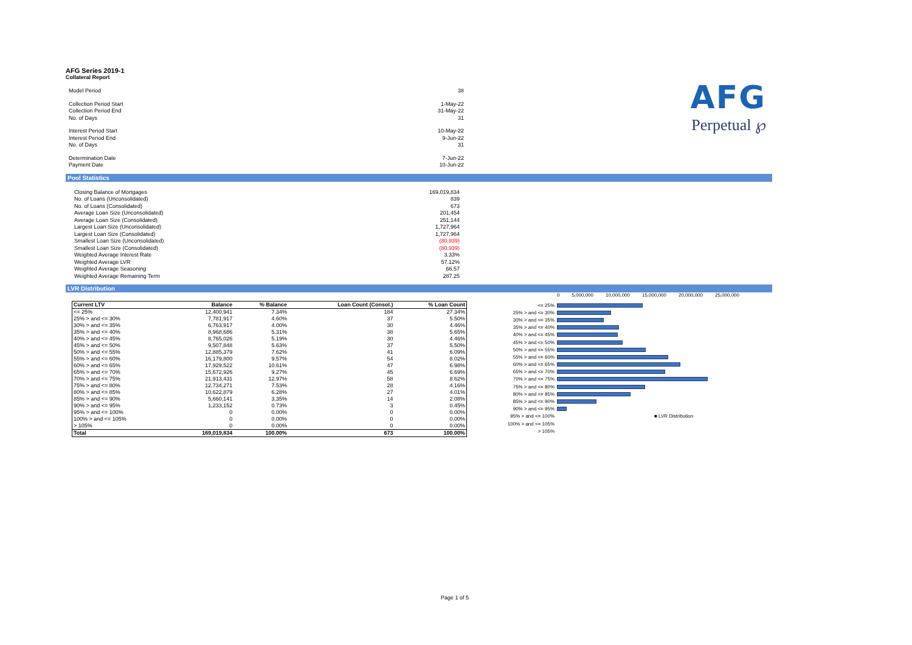AFG
Perpetual ℘
AFG Series 2019-1
Collateral Report
| Model Period | 38 |
| Collection Period Start | 1-May-22 |
| Collection Period End | 31-May-22 |
| No. of Days | 31 |
| Interest Period Start | 10-May-22 |
| Interest Period End | 9-Jun-22 |
| No. of Days | 31 |
| Determination Date | 7-Jun-22 |
| Payment Date | 10-Jun-22 |
Pool Statistics
| Closing Balance of Mortgages | 169,019,834 |
| No. of Loans (Unconsolidated) | 839 |
| No. of Loans (Consolidated) | 673 |
| Average Loan Size (Unconsolidated) | 201,454 |
| Average Loan Size (Consolidated) | 251,144 |
| Largest Loan Size (Unconsolidated) | 1,727,964 |
| Largest Loan Size (Consolidated) | 1,727,964 |
| Smallest Loan Size (Unconsolidated) | (80,939) |
| Smallest Loan Size (Consolidated) | (80,939) |
| Weighted Average Interest Rate | 3.33% |
| Weighted Average LVR | 57.12% |
| Weighted Average Seasoning | 66.57 |
| Weighted Average Remaining Term | 287.25 |
LVR Distribution
| Current LTV | Balance | % Balance | Loan Count (Consol.) | % Loan Count |
| --- | --- | --- | --- | --- |
| <= 25% | 12,400,941 | 7.34% | 184 | 27.34% |
| 25% > and <= 30% | 7,781,917 | 4.60% | 37 | 5.50% |
| 30% > and <= 35% | 6,763,917 | 4.00% | 30 | 4.46% |
| 35% > and <= 40% | 8,968,686 | 5.31% | 38 | 5.65% |
| 40% > and <= 45% | 8,765,026 | 5.19% | 30 | 4.46% |
| 45% > and <= 50% | 9,507,848 | 5.63% | 37 | 5.50% |
| 50% > and <= 55% | 12,885,379 | 7.62% | 41 | 6.09% |
| 55% > and <= 60% | 16,179,800 | 9.57% | 54 | 8.02% |
| 60% > and <= 65% | 17,929,522 | 10.61% | 47 | 6.98% |
| 65% > and <= 70% | 15,672,926 | 9.27% | 45 | 6.69% |
| 70% > and <= 75% | 21,913,431 | 12.97% | 58 | 8.62% |
| 75% > and <= 80% | 12,734,271 | 7.53% | 28 | 4.16% |
| 80% > and <= 85% | 10,622,879 | 6.28% | 27 | 4.01% |
| 85% > and <= 90% | 5,660,141 | 3.35% | 14 | 2.08% |
| 90% > and <= 95% | 1,233,152 | 0.73% | 3 | 0.45% |
| 95% > and <= 100% | 0 | 0.00% | 0 | 0.00% |
| 100% > and <= 105% | 0 | 0.00% | 0 | 0.00% |
| > 105% | 0 | 0.00% | 0 | 0.00% |
| Total | 169,019,834 | 100.00% | 673 | 100.00% |
0 5,000,000 10,000,000 15,000,000 20,000,000 25,000,000
<= 25%
25% > and <= 30%
30% > and <= 35%
35% > and <= 40%
40% > and <= 45%
45% > and <= 50%
50% > and <= 55%
55% > and <= 60%
60% > and <= 65%
65% > and <= 70%
70% > and <= 75%
75% > and <= 80%
80% > and <= 85%
85% > and <= 90%
90% > and <= 95%
95% > and <= 100% ■ LVR Distribution
100% > and <= 105%
> 105%
Page 1 of 5